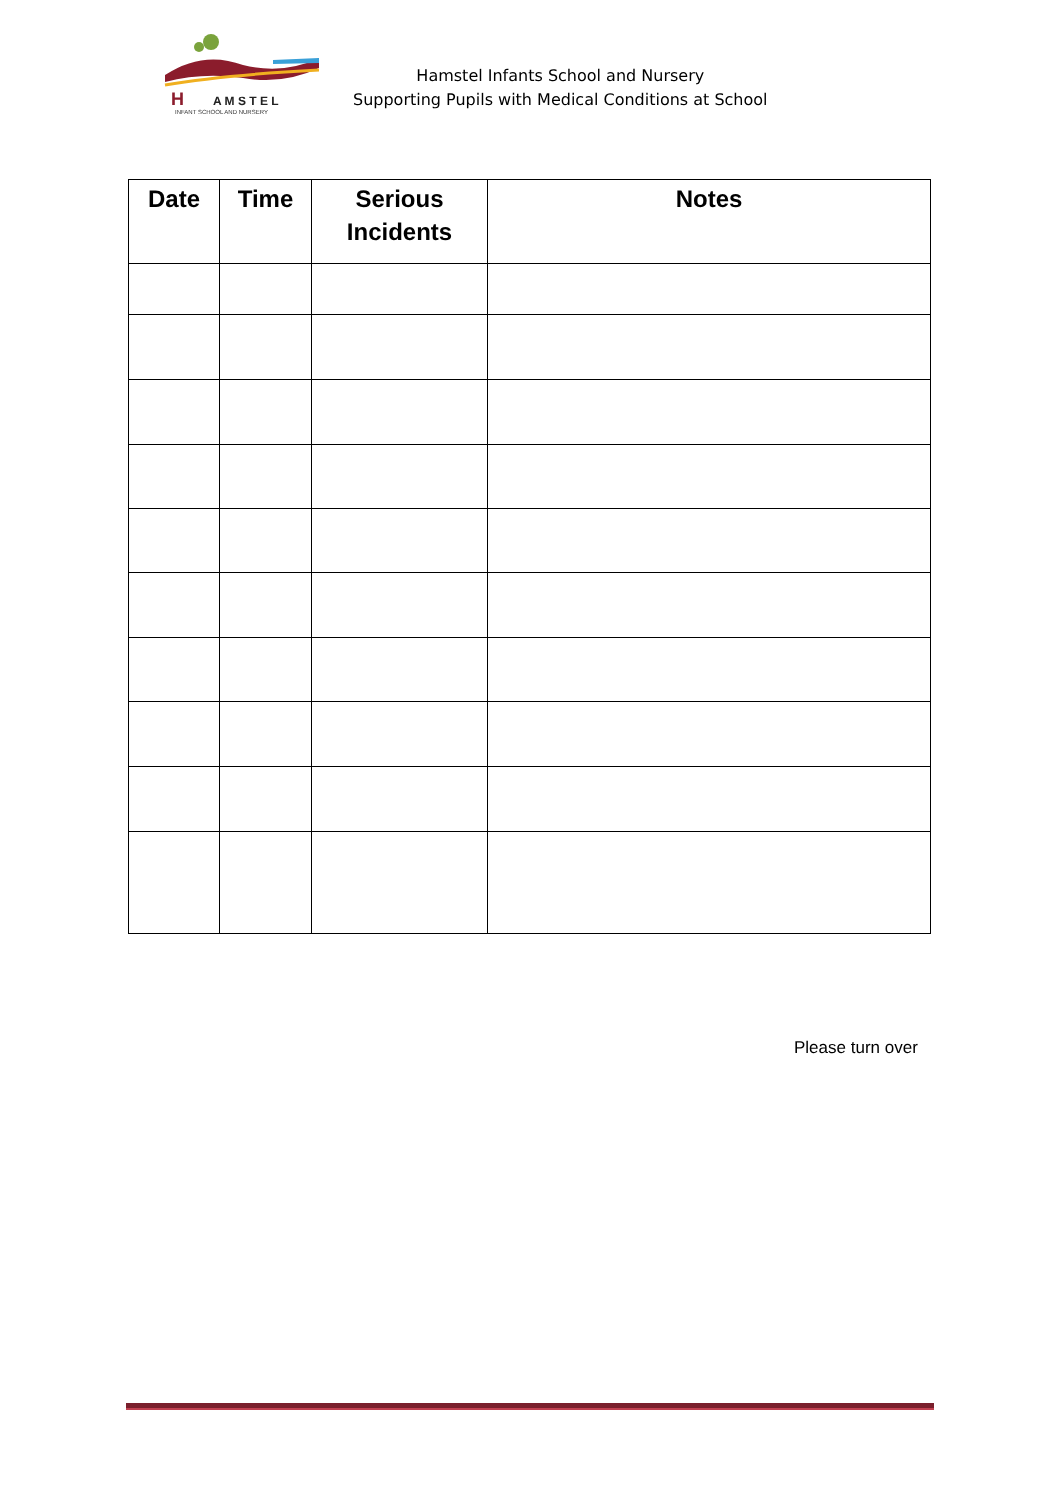H
A M S T E L
INFANT SCHOOL AND NURSERY
Hamstel Infants School and Nursery
Supporting Pupils with Medical Conditions at School
| Date | Time | Serious Incidents | Notes |
| --- | --- | --- | --- |
Please turn over